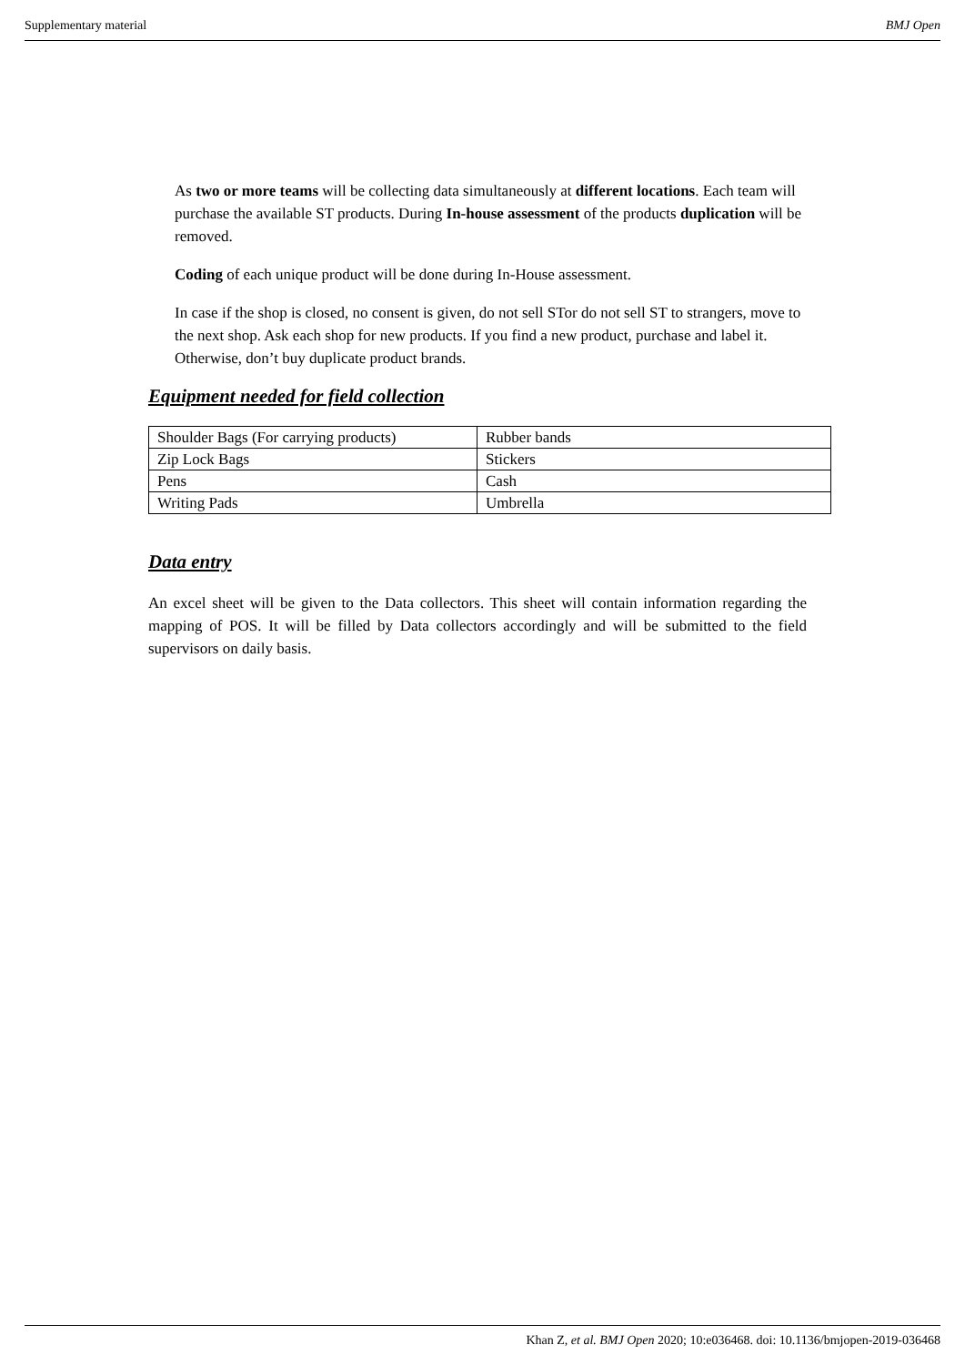Supplementary material BMJ Open
As two or more teams will be collecting data simultaneously at different locations. Each team will purchase the available ST products. During In-house assessment of the products duplication will be removed.
Coding of each unique product will be done during In-House assessment.
In case if the shop is closed, no consent is given, do not sell STor do not sell ST to strangers, move to the next shop. Ask each shop for new products. If you find a new product, purchase and label it. Otherwise, don’t buy duplicate product brands.
Equipment needed for field collection
| Shoulder Bags (For carrying products) | Rubber bands |
| Zip Lock Bags | Stickers |
| Pens | Cash |
| Writing Pads | Umbrella |
Data entry
An excel sheet will be given to the Data collectors. This sheet will contain information regarding the mapping of POS. It will be filled by Data collectors accordingly and will be submitted to the field supervisors on daily basis.
Khan Z, et al. BMJ Open 2020; 10:e036468. doi: 10.1136/bmjopen-2019-036468